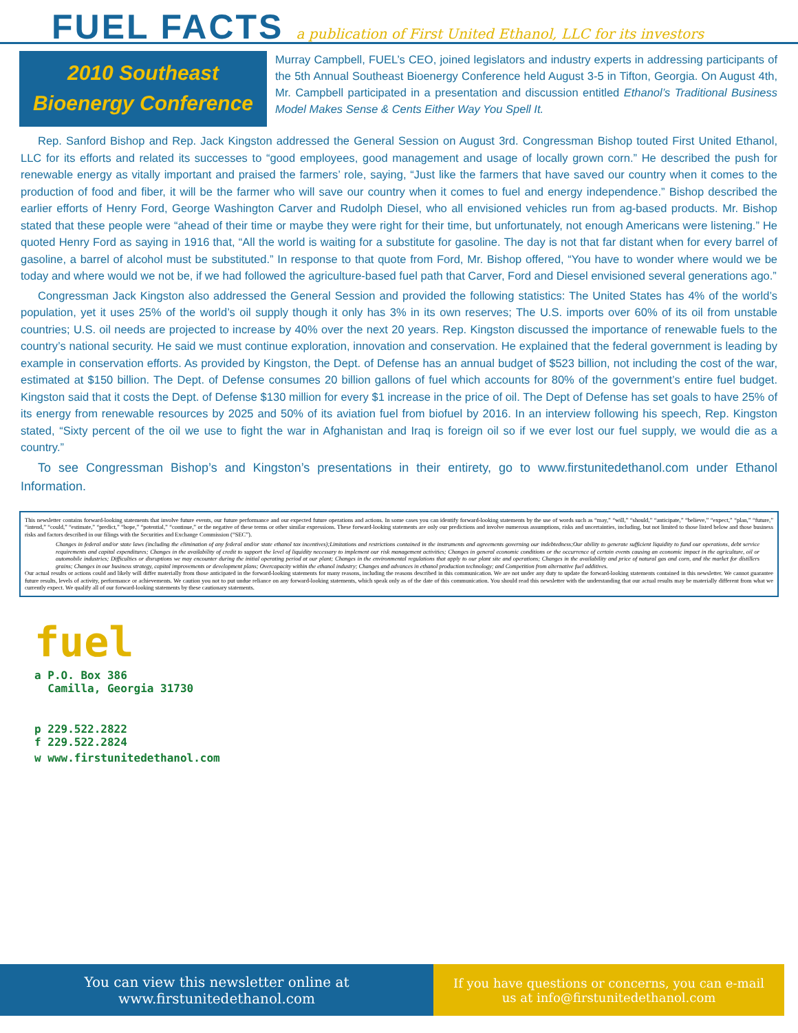FUEL FACTS
a publication of First United Ethanol, LLC for its investors
2010 Southeast
Bioenergy Conference
Murray Campbell, FUEL’s CEO, joined legislators and industry experts in addressing participants of the 5th Annual Southeast Bioenergy Conference held August 3-5 in Tifton, Georgia. On August 4th, Mr. Campbell participated in a presentation and discussion entitled Ethanol’s Traditional Business Model Makes Sense & Cents Either Way You Spell It.
Rep. Sanford Bishop and Rep. Jack Kingston addressed the General Session on August 3rd. Congressman Bishop touted First United Ethanol, LLC for its efforts and related its successes to “good employees, good management and usage of locally grown corn.” He described the push for renewable energy as vitally important and praised the farmers’ role, saying, “Just like the farmers that have saved our country when it comes to the production of food and fiber, it will be the farmer who will save our country when it comes to fuel and energy independence.” Bishop described the earlier efforts of Henry Ford, George Washington Carver and Rudolph Diesel, who all envisioned vehicles run from ag-based products. Mr. Bishop stated that these people were “ahead of their time or maybe they were right for their time, but unfortunately, not enough Americans were listening.” He quoted Henry Ford as saying in 1916 that, “All the world is waiting for a substitute for gasoline. The day is not that far distant when for every barrel of gasoline, a barrel of alcohol must be substituted.” In response to that quote from Ford, Mr. Bishop offered, “You have to wonder where would we be today and where would we not be, if we had followed the agriculture-based fuel path that Carver, Ford and Diesel envisioned several generations ago.”
Congressman Jack Kingston also addressed the General Session and provided the following statistics: The United States has 4% of the world’s population, yet it uses 25% of the world’s oil supply though it only has 3% in its own reserves; The U.S. imports over 60% of its oil from unstable countries; U.S. oil needs are projected to increase by 40% over the next 20 years. Rep. Kingston discussed the importance of renewable fuels to the country’s national security. He said we must continue exploration, innovation and conservation. He explained that the federal government is leading by example in conservation efforts. As provided by Kingston, the Dept. of Defense has an annual budget of $523 billion, not including the cost of the war, estimated at $150 billion. The Dept. of Defense consumes 20 billion gallons of fuel which accounts for 80% of the government’s entire fuel budget. Kingston said that it costs the Dept. of Defense $130 million for every $1 increase in the price of oil. The Dept of Defense has set goals to have 25% of its energy from renewable resources by 2025 and 50% of its aviation fuel from biofuel by 2016. In an interview following his speech, Rep. Kingston stated, “Sixty percent of the oil we use to fight the war in Afghanistan and Iraq is foreign oil so if we ever lost our fuel supply, we would die as a country.”
To see Congressman Bishop’s and Kingston’s presentations in their entirety, go to www.firstunitedethanol.com under Ethanol Information.
This newsletter contains forward-looking statements that involve future events, our future performance and our expected future operations and actions. In some cases you can identify forward-looking statements by the use of words such as “may,” “will,” “should,” “anticipate,” “believe,” “expect,” “plan,” “future,” “intend,” “could,” “estimate,” “predict,” “hope,” “potential,” “continue,” or the negative of these terms or other similar expressions. These forward-looking statements are only our predictions and involve numerous assumptions, risks and uncertainties, including, but not limited to those listed below and those business risks and factors described in our filings with the Securities and Exchange Commission (“SEC”).
Changes in federal and/or state laws (including the elimination of any federal and/or state ethanol tax incentives);Limitations and restrictions contained in the instruments and agreements governing our indebtedness;Our ability to generate sufficient liquidity to fund our operations, debt service requirements and capital expenditures; Changes in the availability of credit to support the level of liquidity necessary to implement our risk management activities; Changes in general economic conditions or the occurrence of certain events causing an economic impact in the agriculture, oil or automobile industries; Difficulties or disruptions we may encounter during the initial operating period at our plant; Changes in the environmental regulations that apply to our plant site and operations; Changes in the availability and price of natural gas and corn, and the market for distillers grains; Changes in our business strategy, capital improvements or development plans; Overcapacity within the ethanol industry; Changes and advances in ethanol production technology; and Competition from alternative fuel additives.
Our actual results or actions could and likely will differ materially from those anticipated in the forward-looking statements for many reasons, including the reasons described in this communication. We are not under any duty to update the forward-looking statements contained in this newsletter. We cannot guarantee future results, levels of activity, performance or achievements. We caution you not to put undue reliance on any forward-looking statements, which speak only as of the date of this communication. You should read this newsletter with the understanding that our actual results may be materially different from what we currently expect. We qualify all of our forward-looking statements by these cautionary statements.
fuel
a P.O. Box 386
Camilla, Georgia 31730
p 229.522.2822
f 229.522.2824
w www.firstunitedethanol.com
You can view this newsletter online at
www.firstunitedethanol.com
If you have questions or concerns, you can e-mail
us at info@firstunitedethanol.com